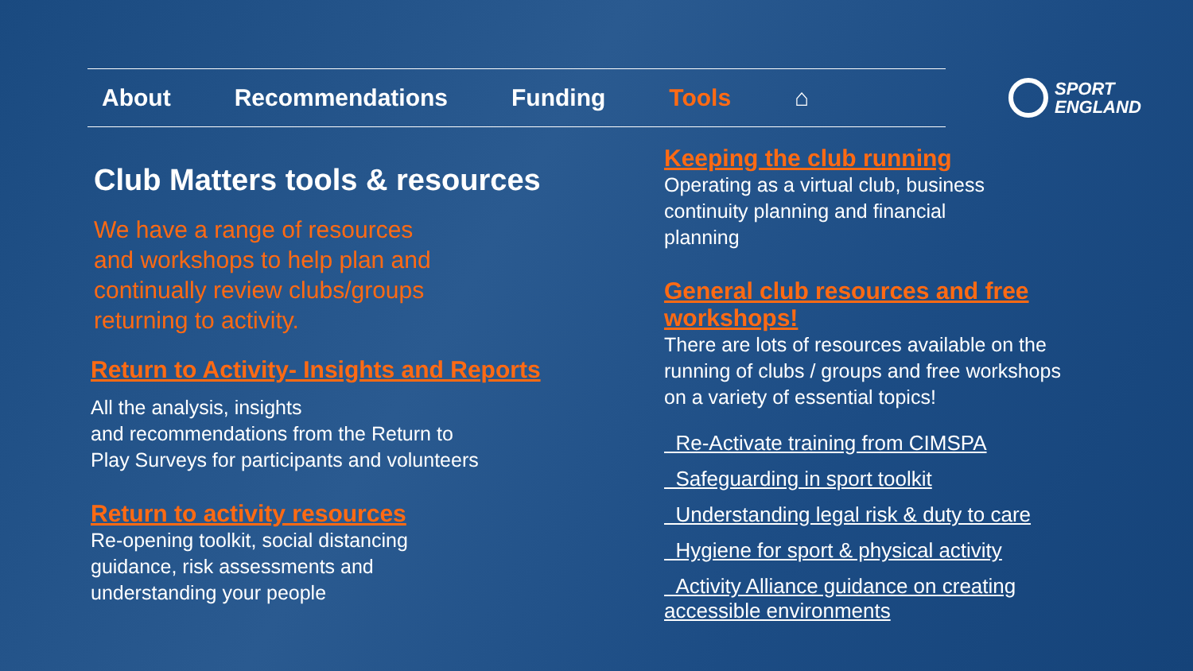About Recommendations Funding Tools ⌂
SPORT
ENGLAND
Club Matters tools & resources
We have a range of resources
and workshops to help plan and
continually review clubs/groups
returning to activity.
Return to Activity- Insights and Reports
All the analysis, insights
and recommendations from the Return to
Play Surveys for participants and volunteers
Return to activity resources
Re-opening toolkit, social distancing
guidance, risk assessments and
understanding your people
Keeping the club running
Operating as a virtual club, business
continuity planning and financial
planning
General club resources and free
workshops!
There are lots of resources available on the
running of clubs / groups and free workshops
on a variety of essential topics!
Re-Activate training from CIMSPA
Safeguarding in sport toolkit
Understanding legal risk & duty to care
Hygiene for sport & physical activity
Activity Alliance guidance on creating
accessible environments